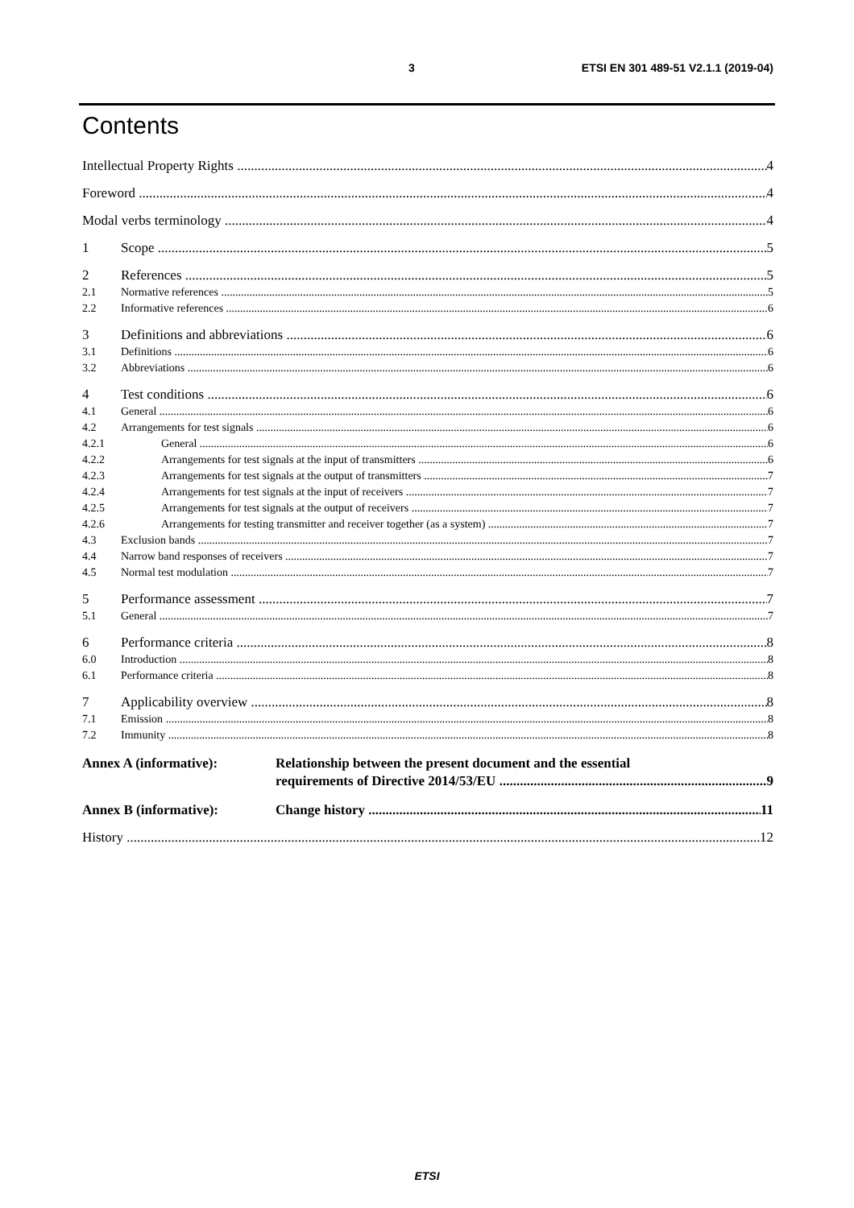3 ETSI EN 301 489-51 V2.1.1 (2019-04)
Contents
Intellectual Property Rights 4
Foreword 4
Modal verbs terminology 4
1 Scope 5
2 References 5
2.1 Normative references 5
2.2 Informative references 6
3 Definitions and abbreviations 6
3.1 Definitions 6
3.2 Abbreviations 6
4 Test conditions 6
4.1 General 6
4.2 Arrangements for test signals 6
4.2.1 General 6
4.2.2 Arrangements for test signals at the input of transmitters 6
4.2.3 Arrangements for test signals at the output of transmitters 7
4.2.4 Arrangements for test signals at the input of receivers 7
4.2.5 Arrangements for test signals at the output of receivers 7
4.2.6 Arrangements for testing transmitter and receiver together (as a system) 7
4.3 Exclusion bands 7
4.4 Narrow band responses of receivers 7
4.5 Normal test modulation 7
5 Performance assessment 7
5.1 General 7
6 Performance criteria 8
6.0 Introduction 8
6.1 Performance criteria 8
7 Applicability overview 8
7.1 Emission 8
7.2 Immunity 8
Annex A (informative): Relationship between the present document and the essential
requirements of Directive 2014/53/EU 9
Annex B (informative): Change history 11
History 12
ETSI